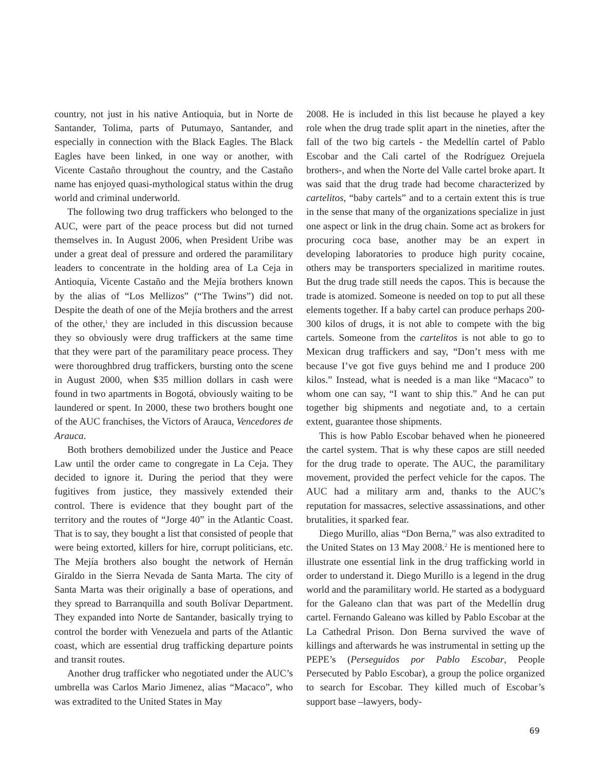country, not just in his native Antioquia, but in Norte de Santander, Tolima, parts of Putumayo, Santander, and especially in connection with the Black Eagles. The Black Eagles have been linked, in one way or another, with Vicente Castaño throughout the country, and the Castaño name has enjoyed quasi-mythological status within the drug world and criminal underworld.
The following two drug traffickers who belonged to the AUC, were part of the peace process but did not turned themselves in. In August 2006, when President Uribe was under a great deal of pressure and ordered the paramilitary leaders to concentrate in the holding area of La Ceja in Antioquia, Vicente Castaño and the Mejía brothers known by the alias of “Los Mellizos” (“The Twins”) did not. Despite the death of one of the Mejía brothers and the arrest of the other,<sup>1</sup> they are included in this discussion because they so obviously were drug traffickers at the same time that they were part of the paramilitary peace process. They were thoroughbred drug traffickers, bursting onto the scene in August 2000, when $35 million dollars in cash were found in two apartments in Bogotá, obviously waiting to be laundered or spent. In 2000, these two brothers bought one of the AUC franchises, the Victors of Arauca, Vencedores de Arauca.
Both brothers demobilized under the Justice and Peace Law until the order came to congregate in La Ceja. They decided to ignore it. During the period that they were fugitives from justice, they massively extended their control. There is evidence that they bought part of the territory and the routes of “Jorge 40” in the Atlantic Coast. That is to say, they bought a list that consisted of people that were being extorted, killers for hire, corrupt politicians, etc. The Mejía brothers also bought the network of Hernán Giraldo in the Sierra Nevada de Santa Marta. The city of Santa Marta was their originally a base of operations, and they spread to Barranquilla and south Bolívar Department. They expanded into Norte de Santander, basically trying to control the border with Venezuela and parts of the Atlantic coast, which are essential drug trafficking departure points and transit routes.
Another drug trafficker who negotiated under the AUC’s umbrella was Carlos Mario Jimenez, alias “Macaco”, who was extradited to the United States in May
2008. He is included in this list because he played a key role when the drug trade split apart in the nineties, after the fall of the two big cartels - the Medellín cartel of Pablo Escobar and the Cali cartel of the Rodríguez Orejuela brothers-, and when the Norte del Valle cartel broke apart. It was said that the drug trade had become characterized by cartelitos, “baby cartels” and to a certain extent this is true in the sense that many of the organizations specialize in just one aspect or link in the drug chain. Some act as brokers for procuring coca base, another may be an expert in developing laboratories to produce high purity cocaine, others may be transporters specialized in maritime routes. But the drug trade still needs the capos. This is because the trade is atomized. Someone is needed on top to put all these elements together. If a baby cartel can produce perhaps 200-300 kilos of drugs, it is not able to compete with the big cartels. Someone from the cartelitos is not able to go to Mexican drug traffickers and say, “Don’t mess with me because I’ve got five guys behind me and I produce 200 kilos.” Instead, what is needed is a man like “Macaco” to whom one can say, “I want to ship this.” And he can put together big shipments and negotiate and, to a certain extent, guarantee those shipments.
This is how Pablo Escobar behaved when he pioneered the cartel system. That is why these capos are still needed for the drug trade to operate. The AUC, the paramilitary movement, provided the perfect vehicle for the capos. The AUC had a military arm and, thanks to the AUC’s reputation for massacres, selective assassinations, and other brutalities, it sparked fear.
Diego Murillo, alias “Don Berna,” was also extradited to the United States on 13 May 2008.<sup>2</sup> He is mentioned here to illustrate one essential link in the drug trafficking world in order to understand it. Diego Murillo is a legend in the drug world and the paramilitary world. He started as a bodyguard for the Galeano clan that was part of the Medellín drug cartel. Fernando Galeano was killed by Pablo Escobar at the La Cathedral Prison. Don Berna survived the wave of killings and afterwards he was instrumental in setting up the PEPE’s (Perseguidos por Pablo Escobar, People Persecuted by Pablo Escobar), a group the police organized to search for Escobar. They killed much of Escobar’s support base –lawyers, body-
69